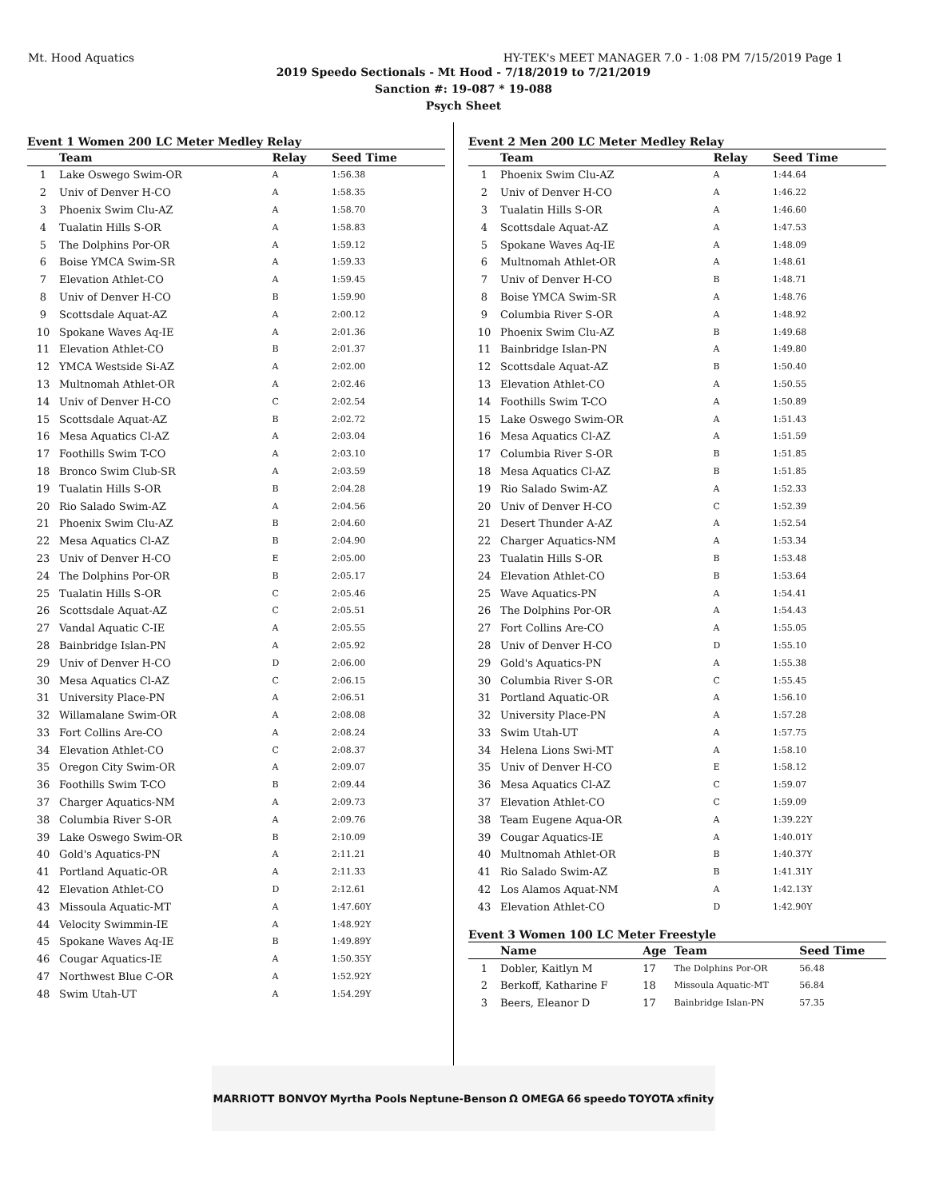Mt. Hood Aquatics HY-TEK's MEET MANAGER 7.0 - 1:08 PM 7/15/2019 Page 1
2019 Speedo Sectionals - Mt Hood - 7/18/2019 to 7/21/2019
Sanction #: 19-087 * 19-088
Psych Sheet
Event 1 Women 200 LC Meter Medley Relay
| | Team | Relay | Seed Time |
| --- | --- | --- | --- |
| 1 | Lake Oswego Swim-OR | A | 1:56.38 |
| 2 | Univ of Denver H-CO | A | 1:58.35 |
| 3 | Phoenix Swim Clu-AZ | A | 1:58.70 |
| 4 | Tualatin Hills S-OR | A | 1:58.83 |
| 5 | The Dolphins Por-OR | A | 1:59.12 |
| 6 | Boise YMCA Swim-SR | A | 1:59.33 |
| 7 | Elevation Athlet-CO | A | 1:59.45 |
| 8 | Univ of Denver H-CO | B | 1:59.90 |
| 9 | Scottsdale Aquat-AZ | A | 2:00.12 |
| 10 | Spokane Waves Aq-IE | A | 2:01.36 |
| 11 | Elevation Athlet-CO | B | 2:01.37 |
| 12 | YMCA Westside Si-AZ | A | 2:02.00 |
| 13 | Multnomah Athlet-OR | A | 2:02.46 |
| 14 | Univ of Denver H-CO | C | 2:02.54 |
| 15 | Scottsdale Aquat-AZ | B | 2:02.72 |
| 16 | Mesa Aquatics Cl-AZ | A | 2:03.04 |
| 17 | Foothills Swim T-CO | A | 2:03.10 |
| 18 | Bronco Swim Club-SR | A | 2:03.59 |
| 19 | Tualatin Hills S-OR | B | 2:04.28 |
| 20 | Rio Salado Swim-AZ | A | 2:04.56 |
| 21 | Phoenix Swim Clu-AZ | B | 2:04.60 |
| 22 | Mesa Aquatics Cl-AZ | B | 2:04.90 |
| 23 | Univ of Denver H-CO | E | 2:05.00 |
| 24 | The Dolphins Por-OR | B | 2:05.17 |
| 25 | Tualatin Hills S-OR | C | 2:05.46 |
| 26 | Scottsdale Aquat-AZ | C | 2:05.51 |
| 27 | Vandal Aquatic C-IE | A | 2:05.55 |
| 28 | Bainbridge Islan-PN | A | 2:05.92 |
| 29 | Univ of Denver H-CO | D | 2:06.00 |
| 30 | Mesa Aquatics Cl-AZ | C | 2:06.15 |
| 31 | University Place-PN | A | 2:06.51 |
| 32 | Willamalane Swim-OR | A | 2:08.08 |
| 33 | Fort Collins Are-CO | A | 2:08.24 |
| 34 | Elevation Athlet-CO | C | 2:08.37 |
| 35 | Oregon City Swim-OR | A | 2:09.07 |
| 36 | Foothills Swim T-CO | B | 2:09.44 |
| 37 | Charger Aquatics-NM | A | 2:09.73 |
| 38 | Columbia River S-OR | A | 2:09.76 |
| 39 | Lake Oswego Swim-OR | B | 2:10.09 |
| 40 | Gold's Aquatics-PN | A | 2:11.21 |
| 41 | Portland Aquatic-OR | A | 2:11.33 |
| 42 | Elevation Athlet-CO | D | 2:12.61 |
| 43 | Missoula Aquatic-MT | A | 1:47.60Y |
| 44 | Velocity Swimmin-IE | A | 1:48.92Y |
| 45 | Spokane Waves Aq-IE | B | 1:49.89Y |
| 46 | Cougar Aquatics-IE | A | 1:50.35Y |
| 47 | Northwest Blue C-OR | A | 1:52.92Y |
| 48 | Swim Utah-UT | A | 1:54.29Y |
Event 2 Men 200 LC Meter Medley Relay
| | Team | Relay | Seed Time |
| --- | --- | --- | --- |
| 1 | Phoenix Swim Clu-AZ | A | 1:44.64 |
| 2 | Univ of Denver H-CO | A | 1:46.22 |
| 3 | Tualatin Hills S-OR | A | 1:46.60 |
| 4 | Scottsdale Aquat-AZ | A | 1:47.53 |
| 5 | Spokane Waves Aq-IE | A | 1:48.09 |
| 6 | Multnomah Athlet-OR | A | 1:48.61 |
| 7 | Univ of Denver H-CO | B | 1:48.71 |
| 8 | Boise YMCA Swim-SR | A | 1:48.76 |
| 9 | Columbia River S-OR | A | 1:48.92 |
| 10 | Phoenix Swim Clu-AZ | B | 1:49.68 |
| 11 | Bainbridge Islan-PN | A | 1:49.80 |
| 12 | Scottsdale Aquat-AZ | B | 1:50.40 |
| 13 | Elevation Athlet-CO | A | 1:50.55 |
| 14 | Foothills Swim T-CO | A | 1:50.89 |
| 15 | Lake Oswego Swim-OR | A | 1:51.43 |
| 16 | Mesa Aquatics Cl-AZ | A | 1:51.59 |
| 17 | Columbia River S-OR | B | 1:51.85 |
| 18 | Mesa Aquatics Cl-AZ | B | 1:51.85 |
| 19 | Rio Salado Swim-AZ | A | 1:52.33 |
| 20 | Univ of Denver H-CO | C | 1:52.39 |
| 21 | Desert Thunder A-AZ | A | 1:52.54 |
| 22 | Charger Aquatics-NM | A | 1:53.34 |
| 23 | Tualatin Hills S-OR | B | 1:53.48 |
| 24 | Elevation Athlet-CO | B | 1:53.64 |
| 25 | Wave Aquatics-PN | A | 1:54.41 |
| 26 | The Dolphins Por-OR | A | 1:54.43 |
| 27 | Fort Collins Are-CO | A | 1:55.05 |
| 28 | Univ of Denver H-CO | D | 1:55.10 |
| 29 | Gold's Aquatics-PN | A | 1:55.38 |
| 30 | Columbia River S-OR | C | 1:55.45 |
| 31 | Portland Aquatic-OR | A | 1:56.10 |
| 32 | University Place-PN | A | 1:57.28 |
| 33 | Swim Utah-UT | A | 1:57.75 |
| 34 | Helena Lions Swi-MT | A | 1:58.10 |
| 35 | Univ of Denver H-CO | E | 1:58.12 |
| 36 | Mesa Aquatics Cl-AZ | C | 1:59.07 |
| 37 | Elevation Athlet-CO | C | 1:59.09 |
| 38 | Team Eugene Aqua-OR | A | 1:39.22Y |
| 39 | Cougar Aquatics-IE | A | 1:40.01Y |
| 40 | Multnomah Athlet-OR | B | 1:40.37Y |
| 41 | Rio Salado Swim-AZ | B | 1:41.31Y |
| 42 | Los Alamos Aquat-NM | A | 1:42.13Y |
| 43 | Elevation Athlet-CO | D | 1:42.90Y |
Event 3 Women 100 LC Meter Freestyle
| | Name | Age | Team | Seed Time |
| --- | --- | --- | --- | --- |
| 1 | Dobler, Kaitlyn M | 17 | The Dolphins Por-OR | 56.48 |
| 2 | Berkoff, Katharine F | 18 | Missoula Aquatic-MT | 56.84 |
| 3 | Beers, Eleanor D | 17 | Bainbridge Islan-PN | 57.35 |
MARRIOTT BONVOY Myrtha Pools Neptune-Benson Ω OMEGA 66 speedo TOYOTA xfinity